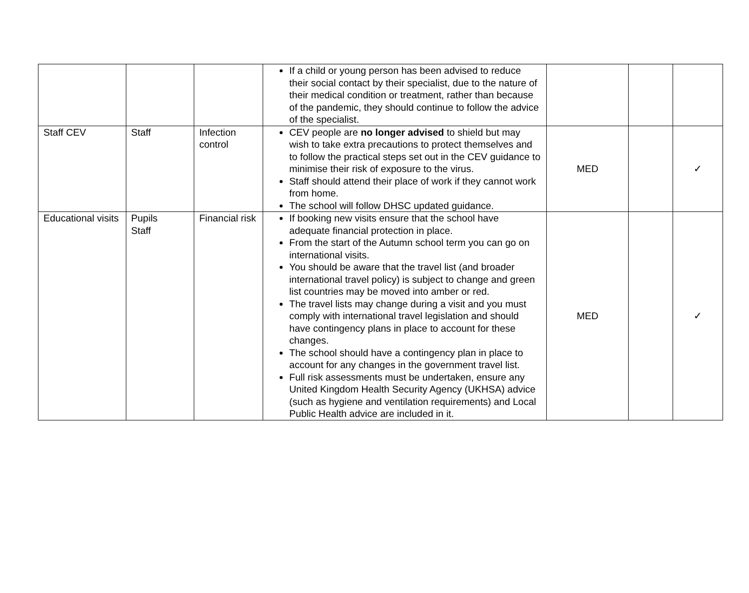| | | | If a child or young person has been advised to reduce their social contact by their specialist, due to the nature of their medical condition or treatment, rather than because of the pandemic, they should continue to follow the advice of the specialist. | | | |
| Staff CEV | Staff | Infection control | CEV people are no longer advised to shield but may wish to take extra precautions to protect themselves and to follow the practical steps set out in the CEV guidance to minimise their risk of exposure to the virus. Staff should attend their place of work if they cannot work from home. The school will follow DHSC updated guidance. | MED | | ✓ |
| Educational visits | Pupils Staff | Financial risk | If booking new visits ensure that the school have adequate financial protection in place. From the start of the Autumn school term you can go on international visits. You should be aware that the travel list (and broader international travel policy) is subject to change and green list countries may be moved into amber or red. The travel lists may change during a visit and you must comply with international travel legislation and should have contingency plans in place to account for these changes. The school should have a contingency plan in place to account for any changes in the government travel list. Full risk assessments must be undertaken, ensure any United Kingdom Health Security Agency (UKHSA) advice (such as hygiene and ventilation requirements) and Local Public Health advice are included in it. | MED | | ✓ |